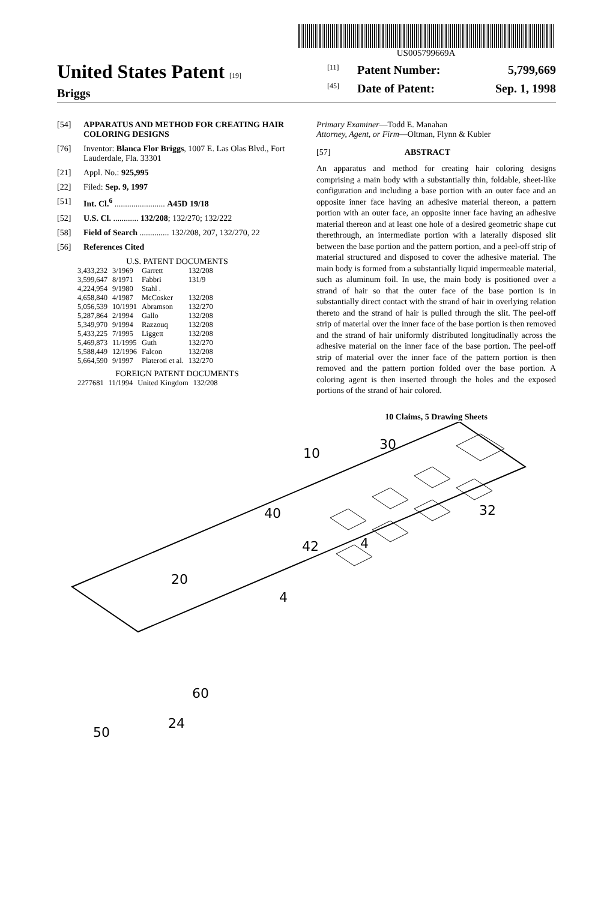US005799669A
United States Patent [19]
Briggs
[11] Patent Number: 5,799,669
[45] Date of Patent: Sep. 1, 1998
[54] APPARATUS AND METHOD FOR CREATING HAIR COLORING DESIGNS
[76] Inventor: Blanca Flor Briggs, 1007 E. Las Olas Blvd., Fort Lauderdale, Fla. 33301
[21] Appl. No.: 925,995
[22] Filed: Sep. 9, 1997
[51] Int. Cl.<sup>6</sup> ........................ A45D 19/18
[52] U.S. Cl. ............ 132/208; 132/270; 132/222
[58] Field of Search .............. 132/208, 207, 132/270, 22
[56] References Cited
U.S. PATENT DOCUMENTS
| 3,433,232 | 3/1969 | Garrett | 132/208 |
| 3,599,647 | 8/1971 | Fabbri | 131/9 |
| 4,224,954 | 9/1980 | Stahl . | |
| 4,658,840 | 4/1987 | McCosker | 132/208 |
| 5,056,539 | 10/1991 | Abramson | 132/270 |
| 5,287,864 | 2/1994 | Gallo | 132/208 |
| 5,349,970 | 9/1994 | Razzouq | 132/208 |
| 5,433,225 | 7/1995 | Liggett | 132/208 |
| 5,469,873 | 11/1995 | Guth | 132/270 |
| 5,588,449 | 12/1996 | Falcon | 132/208 |
| 5,664,590 | 9/1997 | Plateroti et al. | 132/270 |
FOREIGN PATENT DOCUMENTS
| 2277681 | 11/1994 | United Kingdom | 132/208 |
Primary Examiner—Todd E. Manahan
Attorney, Agent, or Firm—Oltman, Flynn & Kubler
[57] ABSTRACT
An apparatus and method for creating hair coloring designs comprising a main body with a substantially thin, foldable, sheet-like configuration and including a base portion with an outer face and an opposite inner face having an adhesive material thereon, a pattern portion with an outer face, an opposite inner face having an adhesive material thereon and at least one hole of a desired geometric shape cut therethrough, an intermediate portion with a laterally disposed slit between the base portion and the pattern portion, and a peel-off strip of material structured and disposed to cover the adhesive material. The main body is formed from a substantially liquid impermeable material, such as aluminum foil. In use, the main body is positioned over a strand of hair so that the outer face of the base portion is in substantially direct contact with the strand of hair in overlying relation thereto and the strand of hair is pulled through the slit. The peel-off strip of material over the inner face of the base portion is then removed and the strand of hair uniformly distributed longitudinally across the adhesive material on the inner face of the base portion. The peel-off strip of material over the inner face of the pattern portion is then removed and the pattern portion folded over the base portion. A coloring agent is then inserted through the holes and the exposed portions of the strand of hair colored.
10 Claims, 5 Drawing Sheets
10
30
40
32
42
4
20
4
60
50
24